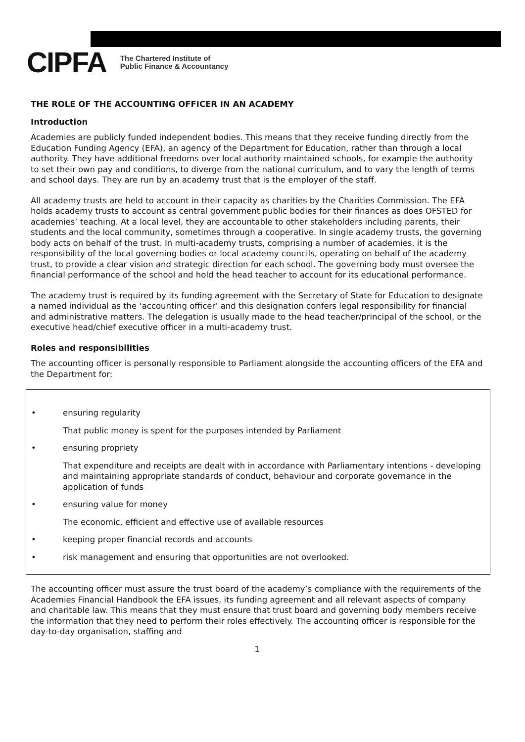CIPFA The Chartered Institute of
Public Finance & Accountancy
THE ROLE OF THE ACCOUNTING OFFICER IN AN ACADEMY
Introduction
Academies are publicly funded independent bodies. This means that they receive funding directly from the Education Funding Agency (EFA), an agency of the Department for Education, rather than through a local authority. They have additional freedoms over local authority maintained schools, for example the authority to set their own pay and conditions, to diverge from the national curriculum, and to vary the length of terms and school days. They are run by an academy trust that is the employer of the staff.
All academy trusts are held to account in their capacity as charities by the Charities Commission. The EFA holds academy trusts to account as central government public bodies for their finances as does OFSTED for academies’ teaching. At a local level, they are accountable to other stakeholders including parents, their students and the local community, sometimes through a cooperative. In single academy trusts, the governing body acts on behalf of the trust. In multi-academy trusts, comprising a number of academies, it is the responsibility of the local governing bodies or local academy councils, operating on behalf of the academy trust, to provide a clear vision and strategic direction for each school. The governing body must oversee the financial performance of the school and hold the head teacher to account for its educational performance.
The academy trust is required by its funding agreement with the Secretary of State for Education to designate a named individual as the ‘accounting officer’ and this designation confers legal responsibility for financial and administrative matters. The delegation is usually made to the head teacher/principal of the school, or the executive head/chief executive officer in a multi-academy trust.
Roles and responsibilities
The accounting officer is personally responsible to Parliament alongside the accounting officers of the EFA and the Department for:
• ensuring regularity
That public money is spent for the purposes intended by Parliament
• ensuring propriety
That expenditure and receipts are dealt with in accordance with Parliamentary intentions - developing and maintaining appropriate standards of conduct, behaviour and corporate governance in the application of funds
• ensuring value for money
The economic, efficient and effective use of available resources
• keeping proper financial records and accounts
• risk management and ensuring that opportunities are not overlooked.
The accounting officer must assure the trust board of the academy’s compliance with the requirements of the Academies Financial Handbook the EFA issues, its funding agreement and all relevant aspects of company and charitable law. This means that they must ensure that trust board and governing body members receive the information that they need to perform their roles effectively. The accounting officer is responsible for the day-to-day organisation, staffing and
1